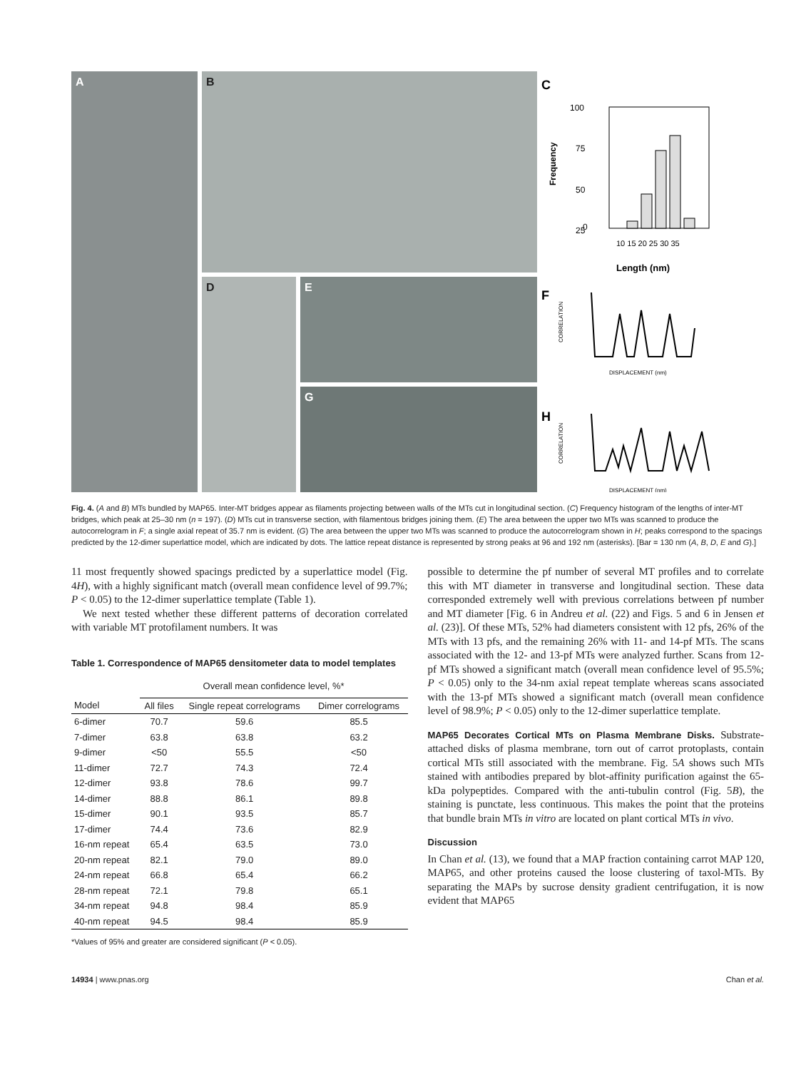A
B
D E
G
C
100
75
50
25
0
Frequency
10 15 20 25 30 35
Length (nm)
F
CORRELATION
DISPLACEMENT (nm)
H
CORRELATION
DISPLACEMENT (nm)
Fig. 4. (A and B) MTs bundled by MAP65. Inter-MT bridges appear as filaments projecting between walls of the MTs cut in longitudinal section. (C) Frequency histogram of the lengths of inter-MT bridges, which peak at 25–30 nm (n = 197). (D) MTs cut in transverse section, with filamentous bridges joining them. (E) The area between the upper two MTs was scanned to produce the autocorrelogram in F; a single axial repeat of 35.7 nm is evident. (G) The area between the upper two MTs was scanned to produce the autocorrelogram shown in H; peaks correspond to the spacings predicted by the 12-dimer superlattice model, which are indicated by dots. The lattice repeat distance is represented by strong peaks at 96 and 192 nm (asterisks). [Bar = 130 nm (A, B, D, E and G).]
11 most frequently showed spacings predicted by a superlattice model (Fig. 4H), with a highly significant match (overall mean confidence level of 99.7%; P < 0.05) to the 12-dimer superlattice template (Table 1).
We next tested whether these different patterns of decoration correlated with variable MT protofilament numbers. It was
Table 1. Correspondence of MAP65 densitometer data to model templates
| | Overall mean confidence level, %* | | |
| --- | --- | --- | --- |
| Model | All files | Single repeat correlograms | Dimer correlograms |
| 6-dimer | 70.7 | 59.6 | 85.5 |
| 7-dimer | 63.8 | 63.8 | 63.2 |
| 9-dimer | <50 | 55.5 | <50 |
| 11-dimer | 72.7 | 74.3 | 72.4 |
| 12-dimer | 93.8 | 78.6 | 99.7 |
| 14-dimer | 88.8 | 86.1 | 89.8 |
| 15-dimer | 90.1 | 93.5 | 85.7 |
| 17-dimer | 74.4 | 73.6 | 82.9 |
| 16-nm repeat | 65.4 | 63.5 | 73.0 |
| 20-nm repeat | 82.1 | 79.0 | 89.0 |
| 24-nm repeat | 66.8 | 65.4 | 66.2 |
| 28-nm repeat | 72.1 | 79.8 | 65.1 |
| 34-nm repeat | 94.8 | 98.4 | 85.9 |
| 40-nm repeat | 94.5 | 98.4 | 85.9 |
*Values of 95% and greater are considered significant (P < 0.05).
possible to determine the pf number of several MT profiles and to correlate this with MT diameter in transverse and longitudinal section. These data corresponded extremely well with previous correlations between pf number and MT diameter [Fig. 6 in Andreu et al. (22) and Figs. 5 and 6 in Jensen et al. (23)]. Of these MTs, 52% had diameters consistent with 12 pfs, 26% of the MTs with 13 pfs, and the remaining 26% with 11- and 14-pf MTs. The scans associated with the 12- and 13-pf MTs were analyzed further. Scans from 12-pf MTs showed a significant match (overall mean confidence level of 95.5%; P < 0.05) only to the 34-nm axial repeat template whereas scans associated with the 13-pf MTs showed a significant match (overall mean confidence level of 98.9%; P < 0.05) only to the 12-dimer superlattice template.
MAP65 Decorates Cortical MTs on Plasma Membrane Disks. Substrate-attached disks of plasma membrane, torn out of carrot protoplasts, contain cortical MTs still associated with the membrane. Fig. 5A shows such MTs stained with antibodies prepared by blot-affinity purification against the 65-kDa polypeptides. Compared with the anti-tubulin control (Fig. 5B), the staining is punctate, less continuous. This makes the point that the proteins that bundle brain MTs in vitro are located on plant cortical MTs in vivo.
Discussion
In Chan et al. (13), we found that a MAP fraction containing carrot MAP 120, MAP65, and other proteins caused the loose clustering of taxol-MTs. By separating the MAPs by sucrose density gradient centrifugation, it is now evident that MAP65
14934 | www.pnas.org Chan et al.